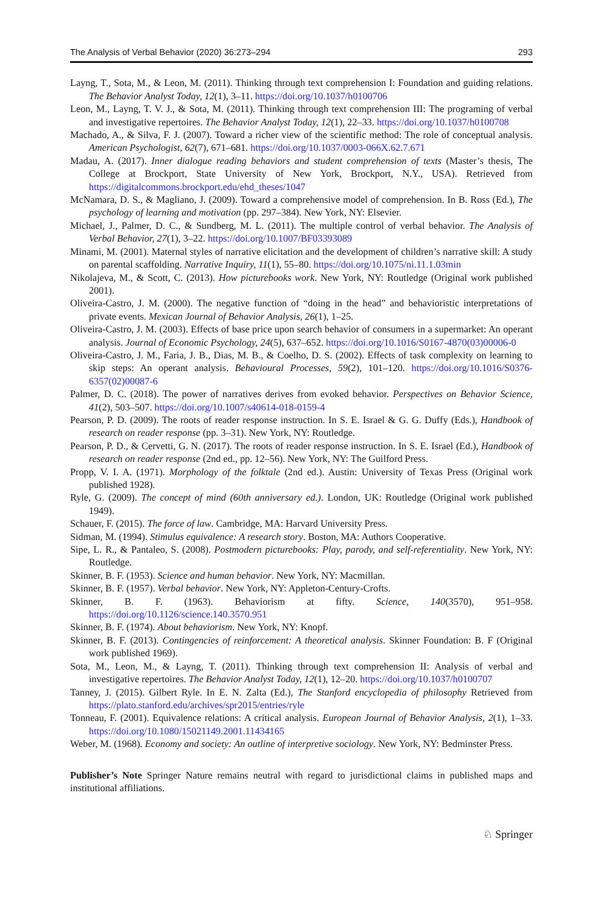The Analysis of Verbal Behavior (2020) 36:273–294 293
Layng, T., Sota, M., & Leon, M. (2011). Thinking through text comprehension I: Foundation and guiding relations. The Behavior Analyst Today, 12(1), 3–11. https://doi.org/10.1037/h0100706
Leon, M., Layng, T. V. J., & Sota, M. (2011). Thinking through text comprehension III: The programing of verbal and investigative repertoires. The Behavior Analyst Today, 12(1), 22–33. https://doi.org/10.1037/h0100708
Machado, A., & Silva, F. J. (2007). Toward a richer view of the scientific method: The role of conceptual analysis. American Psychologist, 62(7), 671–681. https://doi.org/10.1037/0003-066X.62.7.671
Madau, A. (2017). Inner dialogue reading behaviors and student comprehension of texts (Master’s thesis, The College at Brockport, State University of New York, Brockport, N.Y., USA). Retrieved from https://digitalcommons.brockport.edu/ehd_theses/1047
McNamara, D. S., & Magliano, J. (2009). Toward a comprehensive model of comprehension. In B. Ross (Ed.), The psychology of learning and motivation (pp. 297–384). New York, NY: Elsevier.
Michael, J., Palmer, D. C., & Sundberg, M. L. (2011). The multiple control of verbal behavior. The Analysis of Verbal Behavior, 27(1), 3–22. https://doi.org/10.1007/BF03393089
Minami, M. (2001). Maternal styles of narrative elicitation and the development of children’s narrative skill: A study on parental scaffolding. Narrative Inquiry, 11(1), 55–80. https://doi.org/10.1075/ni.11.1.03min
Nikolajeva, M., & Scott, C. (2013). How picturebooks work. New York, NY: Routledge (Original work published 2001).
Oliveira-Castro, J. M. (2000). The negative function of “doing in the head” and behavioristic interpretations of private events. Mexican Journal of Behavior Analysis, 26(1), 1–25.
Oliveira-Castro, J. M. (2003). Effects of base price upon search behavior of consumers in a supermarket: An operant analysis. Journal of Economic Psychology, 24(5), 637–652. https://doi.org/10.1016/S0167-4870(03)00006-0
Oliveira-Castro, J. M., Faria, J. B., Dias, M. B., & Coelho, D. S. (2002). Effects of task complexity on learning to skip steps: An operant analysis. Behavioural Processes, 59(2), 101–120. https://doi.org/10.1016/S0376-6357(02)00087-6
Palmer, D. C. (2018). The power of narratives derives from evoked behavior. Perspectives on Behavior Science, 41(2), 503–507. https://doi.org/10.1007/s40614-018-0159-4
Pearson, P. D. (2009). The roots of reader response instruction. In S. E. Israel & G. G. Duffy (Eds.), Handbook of research on reader response (pp. 3–31). New York, NY: Routledge.
Pearson, P. D., & Cervetti, G. N. (2017). The roots of reader response instruction. In S. E. Israel (Ed.), Handbook of research on reader response (2nd ed., pp. 12–56). New York, NY: The Guilford Press.
Propp, V. I. A. (1971). Morphology of the folktale (2nd ed.). Austin: University of Texas Press (Original work published 1928).
Ryle, G. (2009). The concept of mind (60th anniversary ed.). London, UK: Routledge (Original work published 1949).
Schauer, F. (2015). The force of law. Cambridge, MA: Harvard University Press.
Sidman, M. (1994). Stimulus equivalence: A research story. Boston, MA: Authors Cooperative.
Sipe, L. R., & Pantaleo, S. (2008). Postmodern picturebooks: Play, parody, and self-referentiality. New York, NY: Routledge.
Skinner, B. F. (1953). Science and human behavior. New York, NY: Macmillan.
Skinner, B. F. (1957). Verbal behavior. New York, NY: Appleton-Century-Crofts.
Skinner, B. F. (1963). Behaviorism at fifty. Science, 140(3570), 951–958. https://doi.org/10.1126/science.140.3570.951
Skinner, B. F. (1974). About behaviorism. New York, NY: Knopf.
Skinner, B. F. (2013). Contingencies of reinforcement: A theoretical analysis. Skinner Foundation: B. F (Original work published 1969).
Sota, M., Leon, M., & Layng, T. (2011). Thinking through text comprehension II: Analysis of verbal and investigative repertoires. The Behavior Analyst Today, 12(1), 12–20. https://doi.org/10.1037/h0100707
Tanney, J. (2015). Gilbert Ryle. In E. N. Zalta (Ed.), The Stanford encyclopedia of philosophy Retrieved from https://plato.stanford.edu/archives/spr2015/entries/ryle
Tonneau, F. (2001). Equivalence relations: A critical analysis. European Journal of Behavior Analysis, 2(1), 1–33. https://doi.org/10.1080/15021149.2001.11434165
Weber, M. (1968). Economy and society: An outline of interpretive sociology. New York, NY: Bedminster Press.
Publisher’s Note Springer Nature remains neutral with regard to jurisdictional claims in published maps and institutional affiliations.
♘ Springer